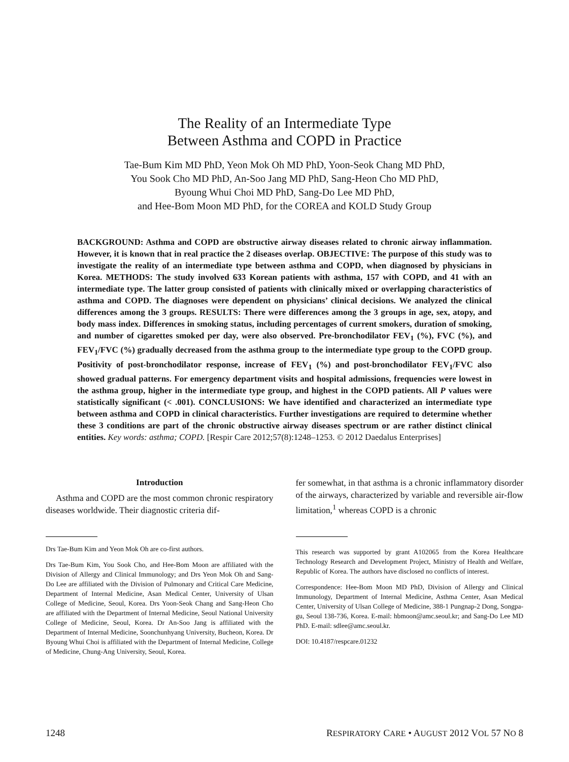The Reality of an Intermediate Type
Between Asthma and COPD in Practice
Tae-Bum Kim MD PhD, Yeon Mok Oh MD PhD, Yoon-Seok Chang MD PhD,
You Sook Cho MD PhD, An-Soo Jang MD PhD, Sang-Heon Cho MD PhD,
Byoung Whui Choi MD PhD, Sang-Do Lee MD PhD,
and Hee-Bom Moon MD PhD, for the COREA and KOLD Study Group
BACKGROUND: Asthma and COPD are obstructive airway diseases related to chronic airway inflammation. However, it is known that in real practice the 2 diseases overlap. OBJECTIVE: The purpose of this study was to investigate the reality of an intermediate type between asthma and COPD, when diagnosed by physicians in Korea. METHODS: The study involved 633 Korean patients with asthma, 157 with COPD, and 41 with an intermediate type. The latter group consisted of patients with clinically mixed or overlapping characteristics of asthma and COPD. The diagnoses were dependent on physicians’ clinical decisions. We analyzed the clinical differences among the 3 groups. RESULTS: There were differences among the 3 groups in age, sex, atopy, and body mass index. Differences in smoking status, including percentages of current smokers, duration of smoking, and number of cigarettes smoked per day, were also observed. Pre-bronchodilator FEV<sub>1</sub> (%), FVC (%), and FEV<sub>1</sub>/FVC (%) gradually decreased from the asthma group to the intermediate type group to the COPD group. Positivity of post-bronchodilator response, increase of FEV<sub>1</sub> (%) and post-bronchodilator FEV<sub>1</sub>/FVC also showed gradual patterns. For emergency department visits and hospital admissions, frequencies were lowest in the asthma group, higher in the intermediate type group, and highest in the COPD patients. All P values were statistically significant (< .001). CONCLUSIONS: We have identified and characterized an intermediate type between asthma and COPD in clinical characteristics. Further investigations are required to determine whether these 3 conditions are part of the chronic obstructive airway diseases spectrum or are rather distinct clinical entities. Key words: asthma; COPD. [Respir Care 2012;57(8):1248–1253. © 2012 Daedalus Enterprises]
Introduction
Asthma and COPD are the most common chronic respiratory diseases worldwide. Their diagnostic criteria dif-
Drs Tae-Bum Kim and Yeon Mok Oh are co-first authors.
Drs Tae-Bum Kim, You Sook Cho, and Hee-Bom Moon are affiliated with the Division of Allergy and Clinical Immunology; and Drs Yeon Mok Oh and Sang-Do Lee are affiliated with the Division of Pulmonary and Critical Care Medicine, Department of Internal Medicine, Asan Medical Center, University of Ulsan College of Medicine, Seoul, Korea. Drs Yoon-Seok Chang and Sang-Heon Cho are affiliated with the Department of Internal Medicine, Seoul National University College of Medicine, Seoul, Korea. Dr An-Soo Jang is affiliated with the Department of Internal Medicine, Soonchunhyang University, Bucheon, Korea. Dr Byoung Whui Choi is affiliated with the Department of Internal Medicine, College of Medicine, Chung-Ang University, Seoul, Korea.
fer somewhat, in that asthma is a chronic inflammatory disorder of the airways, characterized by variable and reversible air-flow limitation,<sup>1</sup> whereas COPD is a chronic
This research was supported by grant A102065 from the Korea Healthcare Technology Research and Development Project, Ministry of Health and Welfare, Republic of Korea. The authors have disclosed no conflicts of interest.
Correspondence: Hee-Bom Moon MD PhD, Division of Allergy and Clinical Immunology, Department of Internal Medicine, Asthma Center, Asan Medical Center, University of Ulsan College of Medicine, 388-1 Pungnap-2 Dong, Songpa-gu, Seoul 138-736, Korea. E-mail: hbmoon@amc.seoul.kr; and Sang-Do Lee MD PhD. E-mail: sdlee@amc.seoul.kr.
DOI: 10.4187/respcare.01232
1248 RESPIRATORY CARE • AUGUST 2012 VOL 57 NO 8